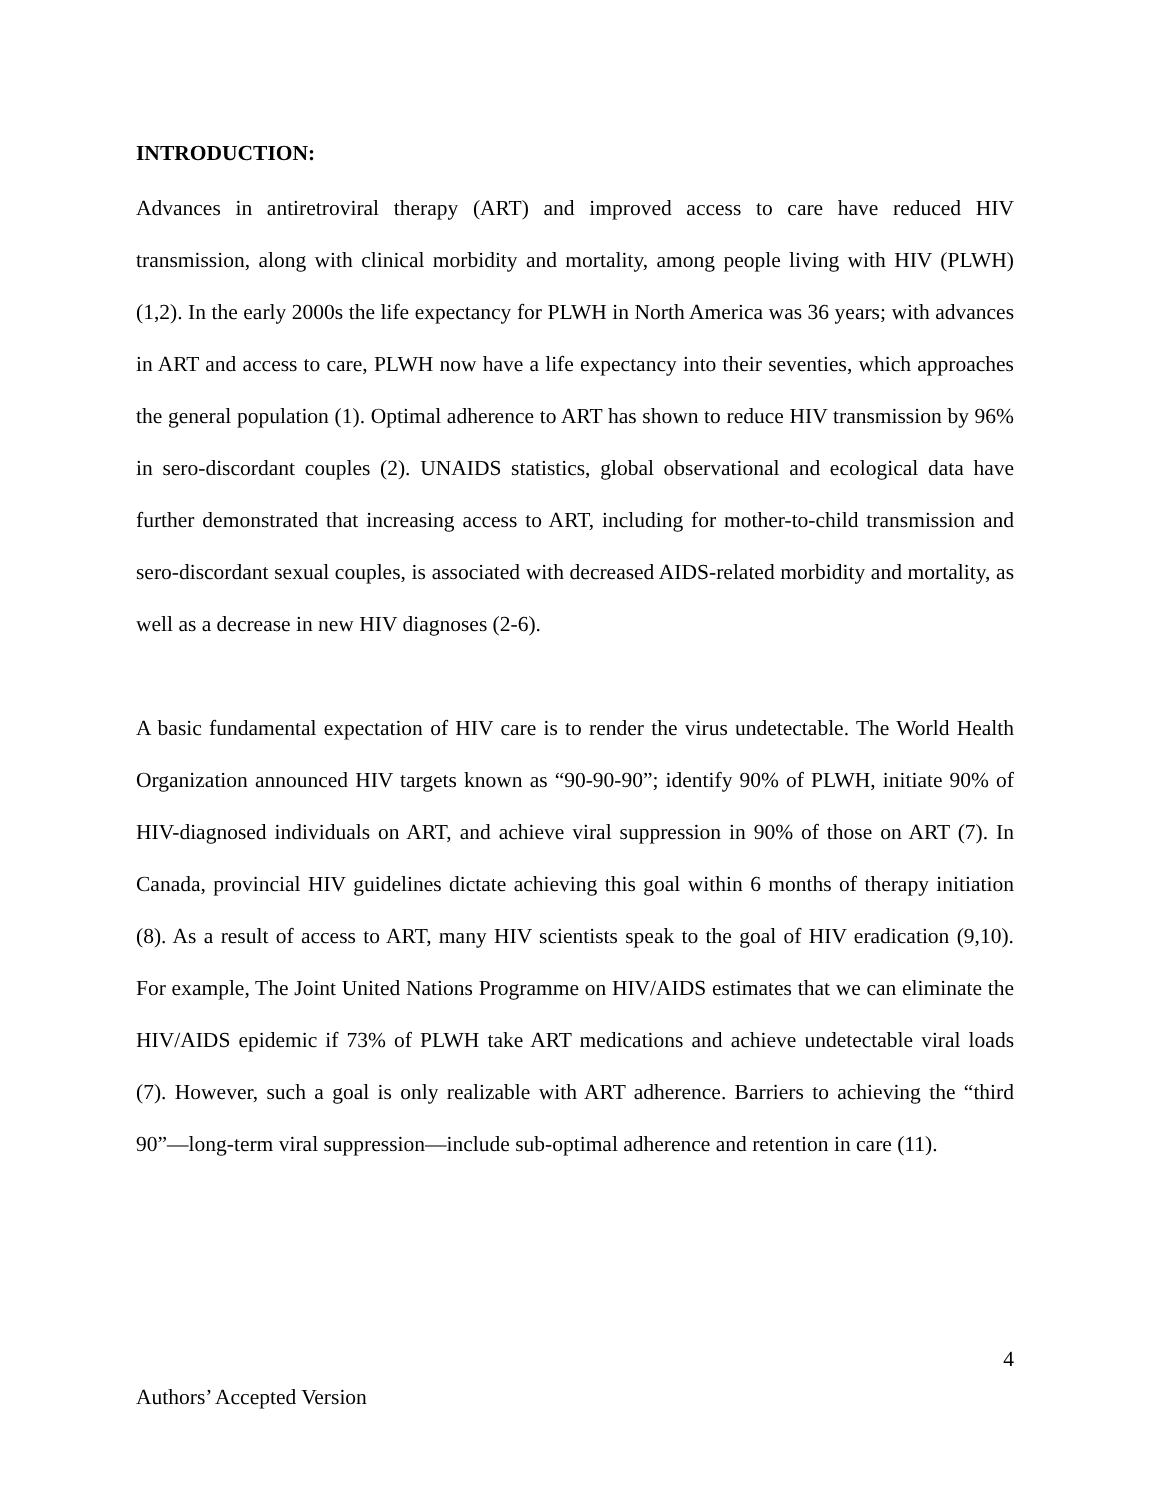INTRODUCTION:
Advances in antiretroviral therapy (ART) and improved access to care have reduced HIV transmission, along with clinical morbidity and mortality, among people living with HIV (PLWH) (1,2). In the early 2000s the life expectancy for PLWH in North America was 36 years; with advances in ART and access to care, PLWH now have a life expectancy into their seventies, which approaches the general population (1). Optimal adherence to ART has shown to reduce HIV transmission by 96% in sero-discordant couples (2). UNAIDS statistics, global observational and ecological data have further demonstrated that increasing access to ART, including for mother-to-child transmission and sero-discordant sexual couples, is associated with decreased AIDS-related morbidity and mortality, as well as a decrease in new HIV diagnoses (2-6).
A basic fundamental expectation of HIV care is to render the virus undetectable. The World Health Organization announced HIV targets known as “90-90-90”; identify 90% of PLWH, initiate 90% of HIV-diagnosed individuals on ART, and achieve viral suppression in 90% of those on ART (7). In Canada, provincial HIV guidelines dictate achieving this goal within 6 months of therapy initiation (8). As a result of access to ART, many HIV scientists speak to the goal of HIV eradication (9,10). For example, The Joint United Nations Programme on HIV/AIDS estimates that we can eliminate the HIV/AIDS epidemic if 73% of PLWH take ART medications and achieve undetectable viral loads (7). However, such a goal is only realizable with ART adherence. Barriers to achieving the “third 90”—long-term viral suppression—include sub-optimal adherence and retention in care (11).
4
Authors’ Accepted Version